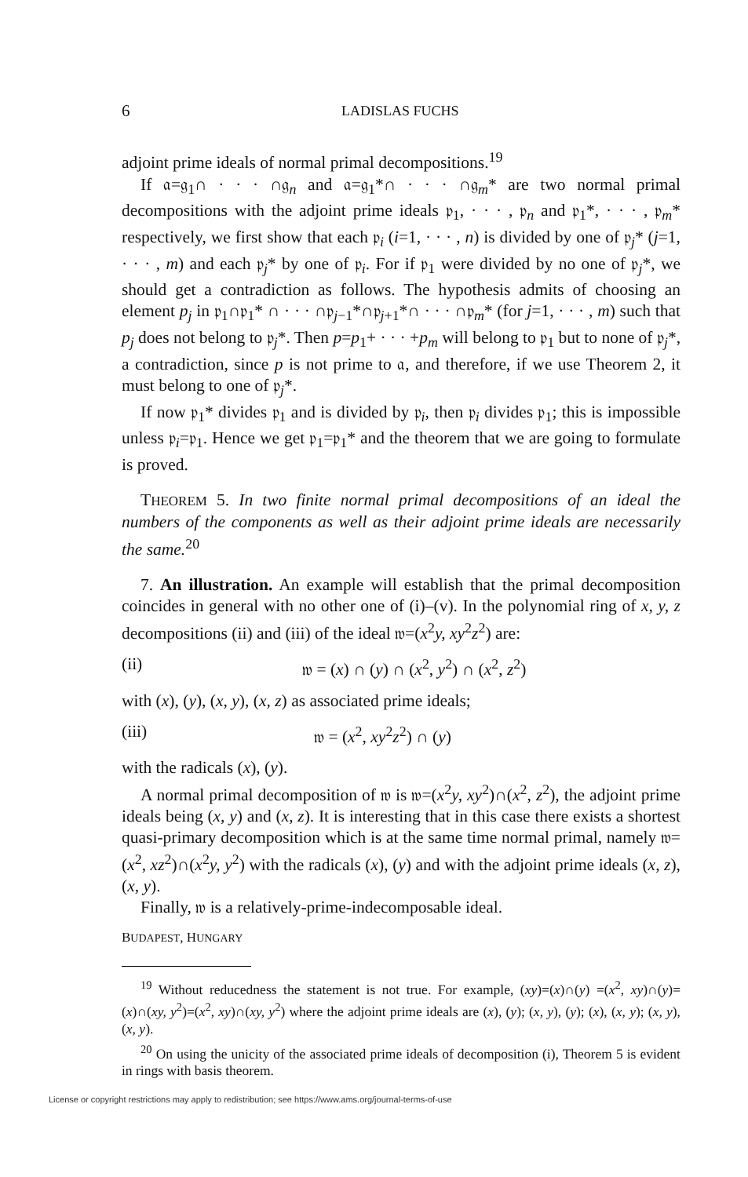6 LADISLAS FUCHS
adjoint prime ideals of normal primal decompositions.<sup>19</sup>
If 𝔞=𝔤<sub>1</sub>∩ · · · ∩𝔤<sub>n</sub> and 𝔞=𝔤<sub>1</sub>*∩ · · · ∩𝔤<sub>m</sub>* are two normal primal decompositions with the adjoint prime ideals 𝔭<sub>1</sub>, · · · , 𝔭<sub>n</sub> and 𝔭<sub>1</sub>*, · · · , 𝔭<sub>m</sub>* respectively, we first show that each 𝔭<sub>i</sub> (i=1, · · · , n) is divided by one of 𝔭<sub>j</sub>* (j=1, · · · , m) and each 𝔭<sub>j</sub>* by one of 𝔭<sub>i</sub>. For if 𝔭<sub>1</sub> were divided by no one of 𝔭<sub>j</sub>*, we should get a contradiction as follows. The hypothesis admits of choosing an element p<sub>j</sub> in 𝔭<sub>1</sub>∩𝔭<sub>1</sub>* ∩ · · · ∩𝔭<sub>j−1</sub>*∩𝔭<sub>j+1</sub>*∩ · · · ∩𝔭<sub>m</sub>* (for j=1, · · · , m) such that p<sub>j</sub> does not belong to 𝔭<sub>j</sub>*. Then p=p<sub>1</sub>+ · · · +p<sub>m</sub> will belong to 𝔭<sub>1</sub> but to none of 𝔭<sub>j</sub>*, a contradiction, since p is not prime to 𝔞, and therefore, if we use Theorem 2, it must belong to one of 𝔭<sub>j</sub>*.
If now 𝔭<sub>1</sub>* divides 𝔭<sub>1</sub> and is divided by 𝔭<sub>i</sub>, then 𝔭<sub>i</sub> divides 𝔭<sub>1</sub>; this is impossible unless 𝔭<sub>i</sub>=𝔭<sub>1</sub>. Hence we get 𝔭<sub>1</sub>=𝔭<sub>1</sub>* and the theorem that we are going to formulate is proved.
THEOREM 5. In two finite normal primal decompositions of an ideal the numbers of the components as well as their adjoint prime ideals are necessarily the same.<sup>20</sup>
7. An illustration. An example will establish that the primal decomposition coincides in general with no other one of (i)–(v). In the polynomial ring of x, y, z decompositions (ii) and (iii) of the ideal 𝔴=(x<sup>2</sup>y, xy<sup>2</sup>z<sup>2</sup>) are:
(ii) 𝔴 = (x) ∩ (y) ∩ (x<sup>2</sup>, y<sup>2</sup>) ∩ (x<sup>2</sup>, z<sup>2</sup>)
with (x), (y), (x, y), (x, z) as associated prime ideals;
(iii) 𝔴 = (x<sup>2</sup>, xy<sup>2</sup>z<sup>2</sup>) ∩ (y)
with the radicals (x), (y).
A normal primal decomposition of 𝔴 is 𝔴=(x<sup>2</sup>y, xy<sup>2</sup>)∩(x<sup>2</sup>, z<sup>2</sup>), the adjoint prime ideals being (x, y) and (x, z). It is interesting that in this case there exists a shortest quasi-primary decomposition which is at the same time normal primal, namely 𝔴=(x<sup>2</sup>, xz<sup>2</sup>)∩(x<sup>2</sup>y, y<sup>2</sup>) with the radicals (x), (y) and with the adjoint prime ideals (x, z), (x, y).
Finally, 𝔴 is a relatively-prime-indecomposable ideal.
BUDAPEST, HUNGARY
<sup>19</sup> Without reducedness the statement is not true. For example, (xy)=(x)∩(y) =(x<sup>2</sup>, xy)∩(y)=(x)∩(xy, y<sup>2</sup>)=(x<sup>2</sup>, xy)∩(xy, y<sup>2</sup>) where the adjoint prime ideals are (x), (y); (x, y), (y); (x), (x, y); (x, y), (x, y).
<sup>20</sup> On using the unicity of the associated prime ideals of decomposition (i), Theorem 5 is evident in rings with basis theorem.
License or copyright restrictions may apply to redistribution; see https://www.ams.org/journal-terms-of-use